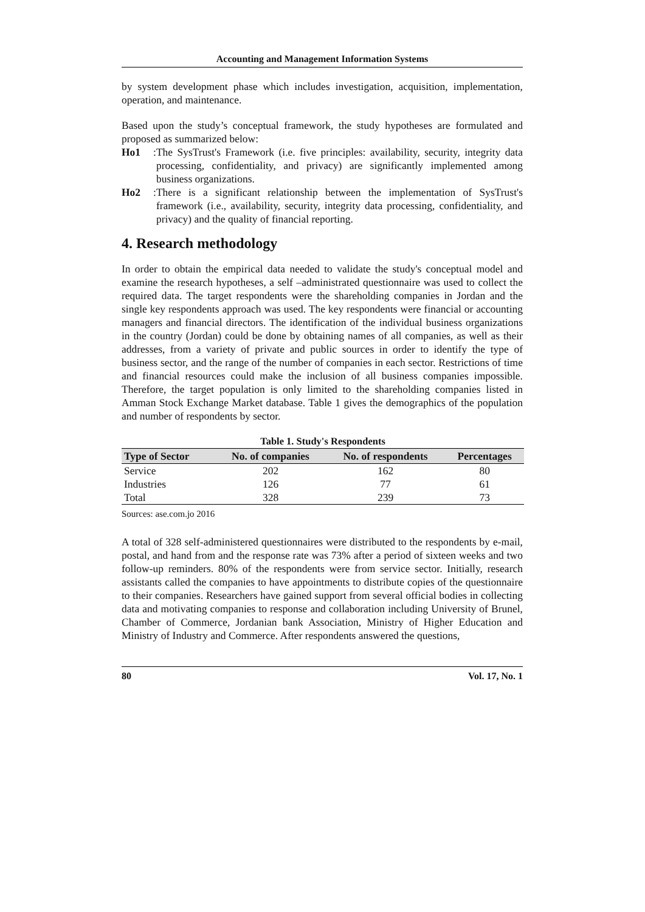Accounting and Management Information Systems
by system development phase which includes investigation, acquisition, implementation, operation, and maintenance.
Based upon the study’s conceptual framework, the study hypotheses are formulated and proposed as summarized below:
Ho1: The SysTrust's Framework (i.e. five principles: availability, security, integrity data processing, confidentiality, and privacy) are significantly implemented among business organizations.
Ho2: There is a significant relationship between the implementation of SysTrust's framework (i.e., availability, security, integrity data processing, confidentiality, and privacy) and the quality of financial reporting.
4. Research methodology
In order to obtain the empirical data needed to validate the study's conceptual model and examine the research hypotheses, a self –administrated questionnaire was used to collect the required data. The target respondents were the shareholding companies in Jordan and the single key respondents approach was used. The key respondents were financial or accounting managers and financial directors. The identification of the individual business organizations in the country (Jordan) could be done by obtaining names of all companies, as well as their addresses, from a variety of private and public sources in order to identify the type of business sector, and the range of the number of companies in each sector. Restrictions of time and financial resources could make the inclusion of all business companies impossible. Therefore, the target population is only limited to the shareholding companies listed in Amman Stock Exchange Market database. Table 1 gives the demographics of the population and number of respondents by sector.
Table 1. Study's Respondents
| Type of Sector | No. of companies | No. of respondents | Percentages |
| --- | --- | --- | --- |
| Service | 202 | 162 | 80 |
| Industries | 126 | 77 | 61 |
| Total | 328 | 239 | 73 |
Sources: ase.com.jo 2016
A total of 328 self-administered questionnaires were distributed to the respondents by e-mail, postal, and hand from and the response rate was 73% after a period of sixteen weeks and two follow-up reminders. 80% of the respondents were from service sector. Initially, research assistants called the companies to have appointments to distribute copies of the questionnaire to their companies. Researchers have gained support from several official bodies in collecting data and motivating companies to response and collaboration including University of Brunel, Chamber of Commerce, Jordanian bank Association, Ministry of Higher Education and Ministry of Industry and Commerce. After respondents answered the questions,
80 Vol. 17, No. 1